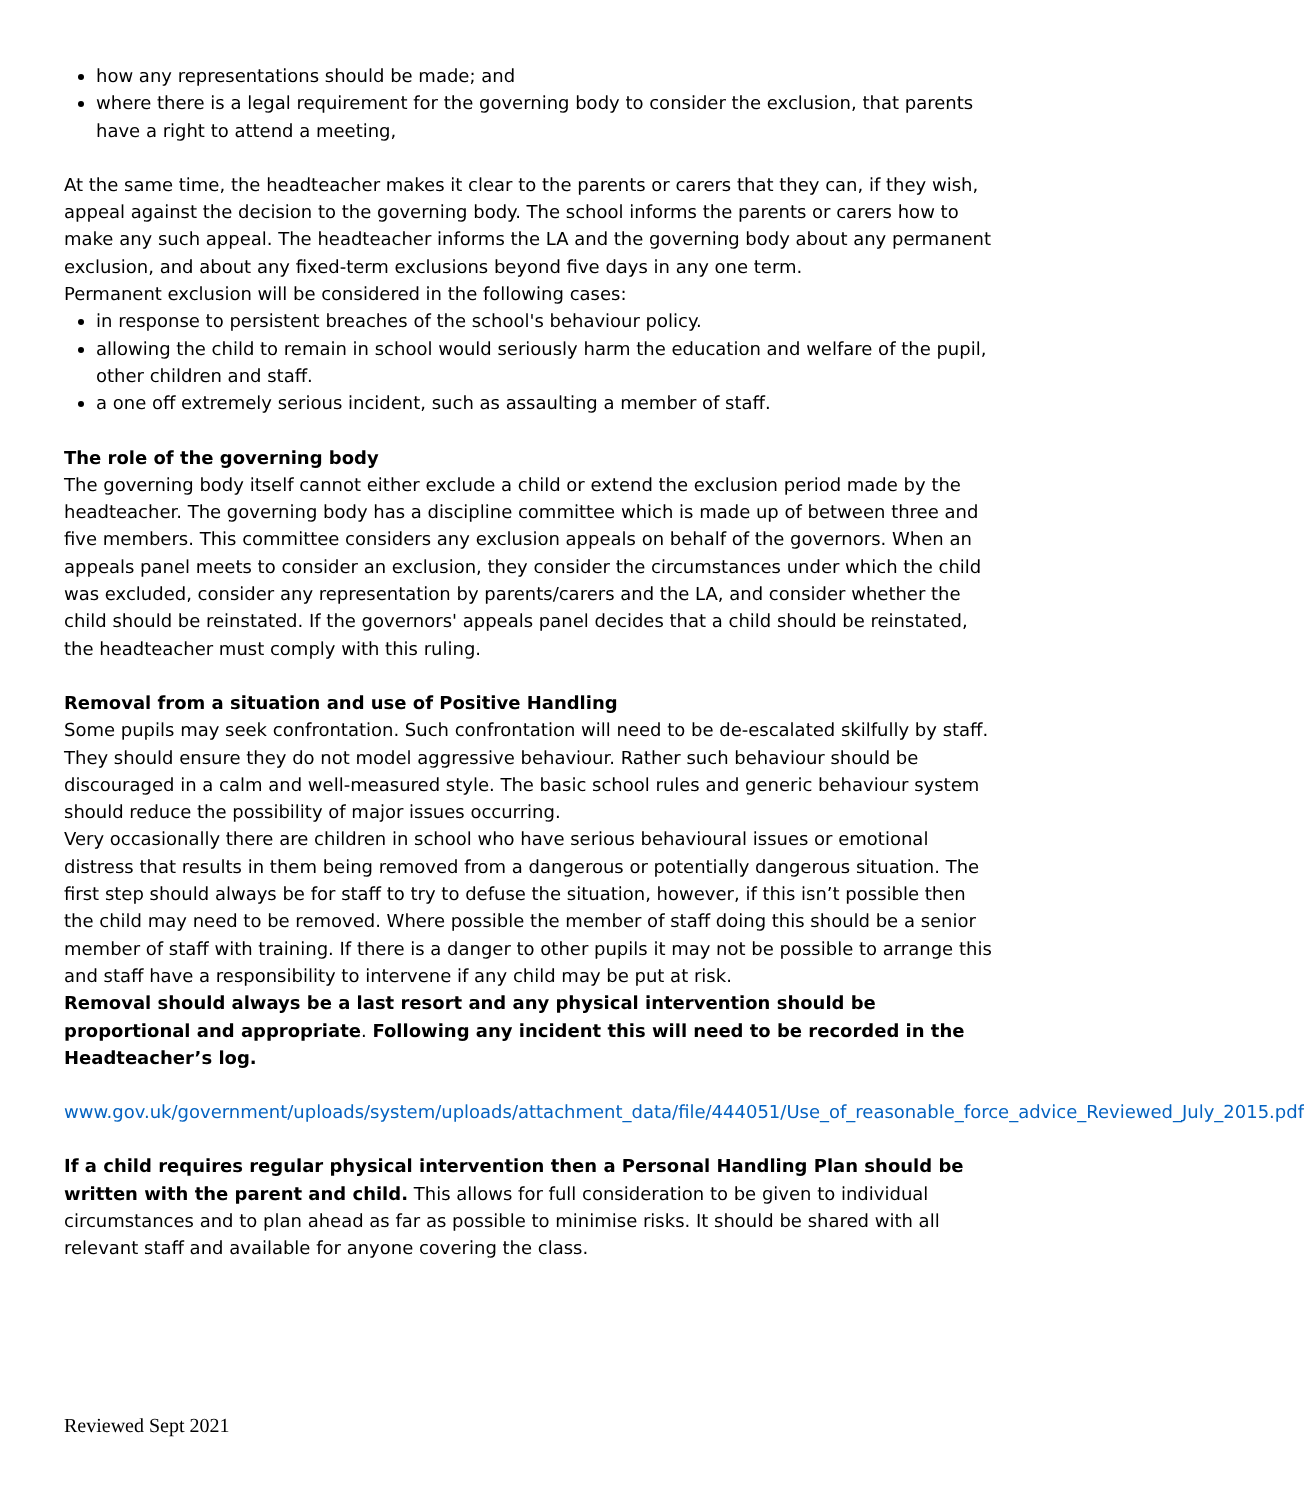how any representations should be made; and
where there is a legal requirement for the governing body to consider the exclusion, that parents have a right to attend a meeting,
At the same time, the headteacher makes it clear to the parents or carers that they can, if they wish, appeal against the decision to the governing body. The school informs the parents or carers how to make any such appeal. The headteacher informs the LA and the governing body about any permanent exclusion, and about any fixed-term exclusions beyond five days in any one term.
Permanent exclusion will be considered in the following cases:
in response to persistent breaches of the school's behaviour policy.
allowing the child to remain in school would seriously harm the education and welfare of the pupil, other children and staff.
a one off extremely serious incident, such as assaulting a member of staff.
The role of the governing body
The governing body itself cannot either exclude a child or extend the exclusion period made by the headteacher. The governing body has a discipline committee which is made up of between three and five members. This committee considers any exclusion appeals on behalf of the governors. When an appeals panel meets to consider an exclusion, they consider the circumstances under which the child was excluded, consider any representation by parents/carers and the LA, and consider whether the child should be reinstated. If the governors' appeals panel decides that a child should be reinstated, the headteacher must comply with this ruling.
Removal from a situation and use of Positive Handling
Some pupils may seek confrontation. Such confrontation will need to be de-escalated skilfully by staff. They should ensure they do not model aggressive behaviour. Rather such behaviour should be discouraged in a calm and well-measured style. The basic school rules and generic behaviour system should reduce the possibility of major issues occurring.
Very occasionally there are children in school who have serious behavioural issues or emotional distress that results in them being removed from a dangerous or potentially dangerous situation. The first step should always be for staff to try to defuse the situation, however, if this isn’t possible then the child may need to be removed. Where possible the member of staff doing this should be a senior member of staff with training. If there is a danger to other pupils it may not be possible to arrange this and staff have a responsibility to intervene if any child may be put at risk.
Removal should always be a last resort and any physical intervention should be proportional and appropriate. Following any incident this will need to be recorded in the Headteacher’s log.
www.gov.uk/government/uploads/system/uploads/attachment_data/file/444051/Use_of_reasonable_force_advice_Reviewed_July_2015.pdf
If a child requires regular physical intervention then a Personal Handling Plan should be written with the parent and child. This allows for full consideration to be given to individual circumstances and to plan ahead as far as possible to minimise risks. It should be shared with all relevant staff and available for anyone covering the class.
Reviewed Sept 2021